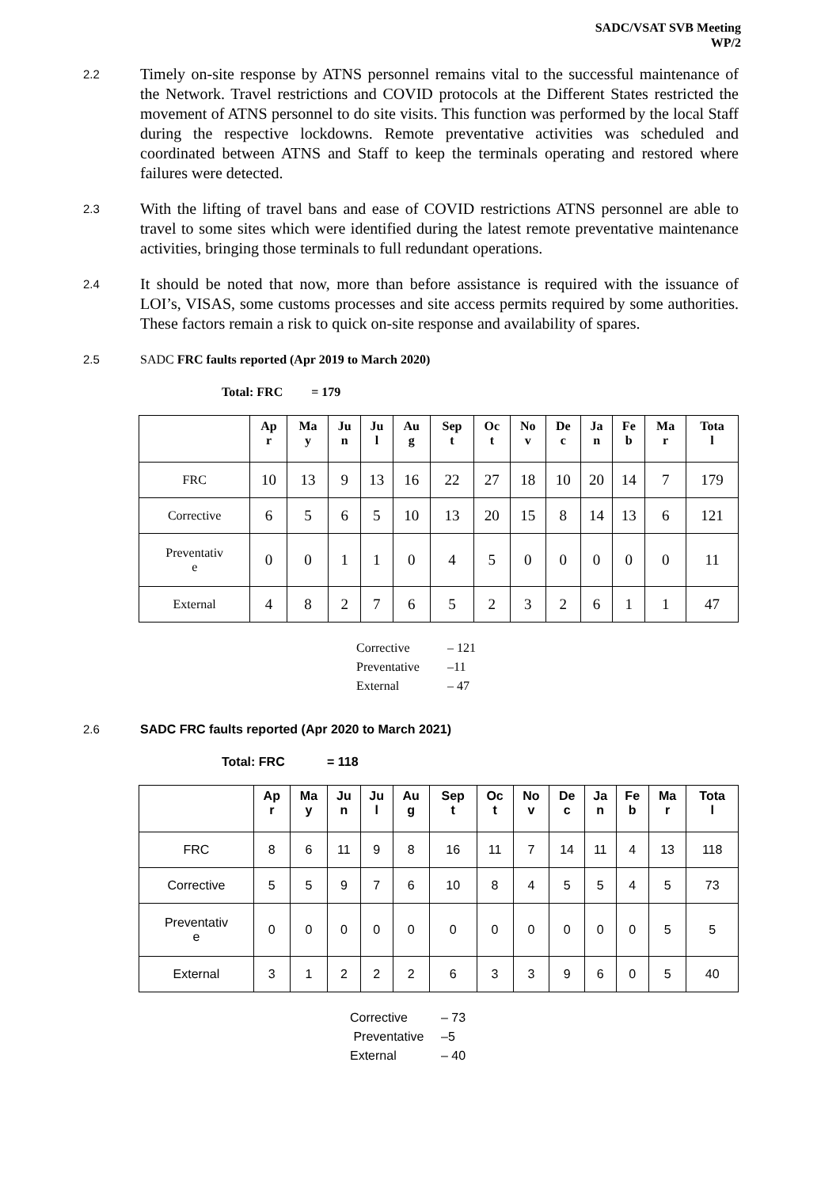SADC/VSAT SVB Meeting
WP/2
2.2
Timely on-site response by ATNS personnel remains vital to the successful maintenance of the Network. Travel restrictions and COVID protocols at the Different States restricted the movement of ATNS personnel to do site visits. This function was performed by the local Staff during the respective lockdowns. Remote preventative activities was scheduled and coordinated between ATNS and Staff to keep the terminals operating and restored where failures were detected.
2.3
With the lifting of travel bans and ease of COVID restrictions ATNS personnel are able to travel to some sites which were identified during the latest remote preventative maintenance activities, bringing those terminals to full redundant operations.
2.4
It should be noted that now, more than before assistance is required with the issuance of LOI’s, VISAS, some customs processes and site access permits required by some authorities. These factors remain a risk to quick on-site response and availability of spares.
2.5 SADC FRC faults reported (Apr 2019 to March 2020)
Total: FRC = 179
| | Ap r | Ma y | Ju n | Ju l | Au g | Sep t | Oc t | No v | De c | Ja n | Fe b | Ma r | Tota l |
| --- | --- | --- | --- | --- | --- | --- | --- | --- | --- | --- | --- | --- | --- |
| FRC | 10 | 13 | 9 | 13 | 16 | 22 | 27 | 18 | 10 | 20 | 14 | 7 | 179 |
| Corrective | 6 | 5 | 6 | 5 | 10 | 13 | 20 | 15 | 8 | 14 | 13 | 6 | 121 |
| Preventativ e | 0 | 0 | 1 | 1 | 0 | 4 | 5 | 0 | 0 | 0 | 0 | 0 | 11 |
| External | 4 | 8 | 2 | 7 | 6 | 5 | 2 | 3 | 2 | 6 | 1 | 1 | 47 |
Corrective – 121
Preventative –11
External – 47
2.6 SADC FRC faults reported (Apr 2020 to March 2021)
Total: FRC = 118
| | Ap r | Ma y | Ju n | Ju l | Au g | Sep t | Oc t | No v | De c | Ja n | Fe b | Ma r | Tota l |
| --- | --- | --- | --- | --- | --- | --- | --- | --- | --- | --- | --- | --- | --- |
| FRC | 8 | 6 | 11 | 9 | 8 | 16 | 11 | 7 | 14 | 11 | 4 | 13 | 118 |
| Corrective | 5 | 5 | 9 | 7 | 6 | 10 | 8 | 4 | 5 | 5 | 4 | 5 | 73 |
| Preventativ e | 0 | 0 | 0 | 0 | 0 | 0 | 0 | 0 | 0 | 0 | 0 | 5 | 5 |
| External | 3 | 1 | 2 | 2 | 2 | 6 | 3 | 3 | 9 | 6 | 0 | 5 | 40 |
Corrective – 73
Preventative –5
External – 40